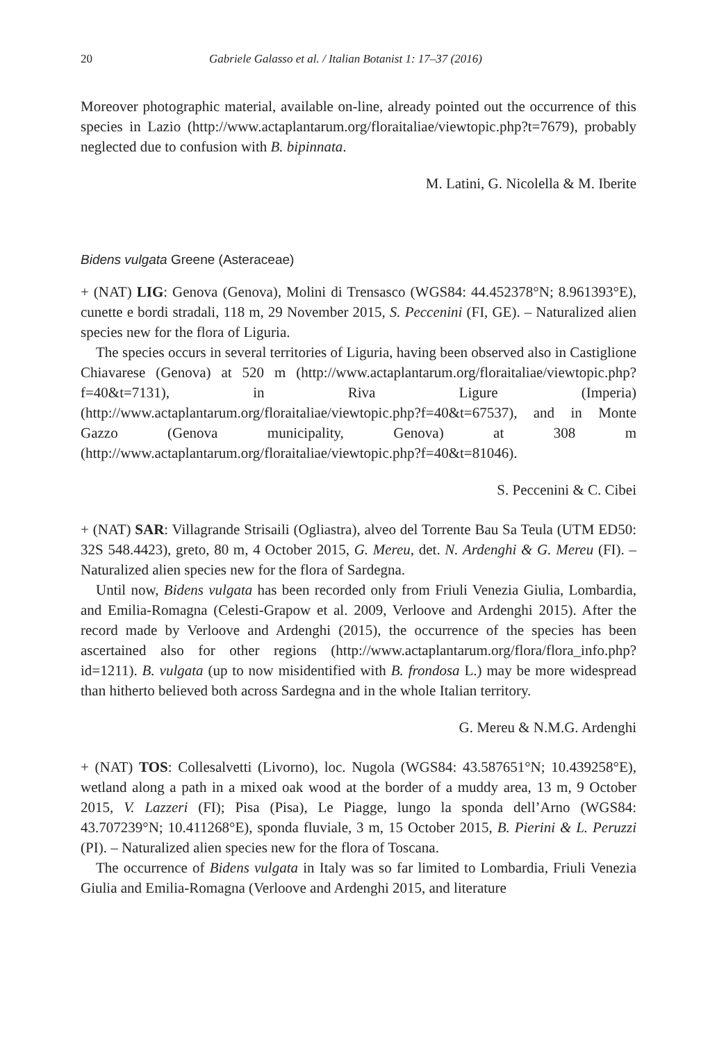20 Gabriele Galasso et al. / Italian Botanist 1: 17–37 (2016)
Moreover photographic material, available on-line, already pointed out the occurrence of this species in Lazio (http://www.actaplantarum.org/floraitaliae/viewtopic.php?t=7679), probably neglected due to confusion with B. bipinnata.
M. Latini, G. Nicolella & M. Iberite
Bidens vulgata Greene (Asteraceae)
+ (NAT) LIG: Genova (Genova), Molini di Trensasco (WGS84: 44.452378°N; 8.961393°E), cunette e bordi stradali, 118 m, 29 November 2015, S. Peccenini (FI, GE). – Naturalized alien species new for the flora of Liguria.
The species occurs in several territories of Liguria, having been observed also in Castiglione Chiavarese (Genova) at 520 m (http://www.actaplantarum.org/floraitaliae/viewtopic.php?f=40&t=7131), in Riva Ligure (Imperia) (http://www.actaplantarum.org/floraitaliae/viewtopic.php?f=40&t=67537), and in Monte Gazzo (Genova municipality, Genova) at 308 m (http://www.actaplantarum.org/floraitaliae/viewtopic.php?f=40&t=81046).
S. Peccenini & C. Cibei
+ (NAT) SAR: Villagrande Strisaili (Ogliastra), alveo del Torrente Bau Sa Teula (UTM ED50: 32S 548.4423), greto, 80 m, 4 October 2015, G. Mereu, det. N. Ardenghi & G. Mereu (FI). – Naturalized alien species new for the flora of Sardegna.
Until now, Bidens vulgata has been recorded only from Friuli Venezia Giulia, Lombardia, and Emilia-Romagna (Celesti-Grapow et al. 2009, Verloove and Ardenghi 2015). After the record made by Verloove and Ardenghi (2015), the occurrence of the species has been ascertained also for other regions (http://www.actaplantarum.org/flora/flora_info.php?id=1211). B. vulgata (up to now misidentified with B. frondosa L.) may be more widespread than hitherto believed both across Sardegna and in the whole Italian territory.
G. Mereu & N.M.G. Ardenghi
+ (NAT) TOS: Collesalvetti (Livorno), loc. Nugola (WGS84: 43.587651°N; 10.439258°E), wetland along a path in a mixed oak wood at the border of a muddy area, 13 m, 9 October 2015, V. Lazzeri (FI); Pisa (Pisa), Le Piagge, lungo la sponda dell’Arno (WGS84: 43.707239°N; 10.411268°E), sponda fluviale, 3 m, 15 October 2015, B. Pierini & L. Peruzzi (PI). – Naturalized alien species new for the flora of Toscana.
The occurrence of Bidens vulgata in Italy was so far limited to Lombardia, Friuli Venezia Giulia and Emilia-Romagna (Verloove and Ardenghi 2015, and literature